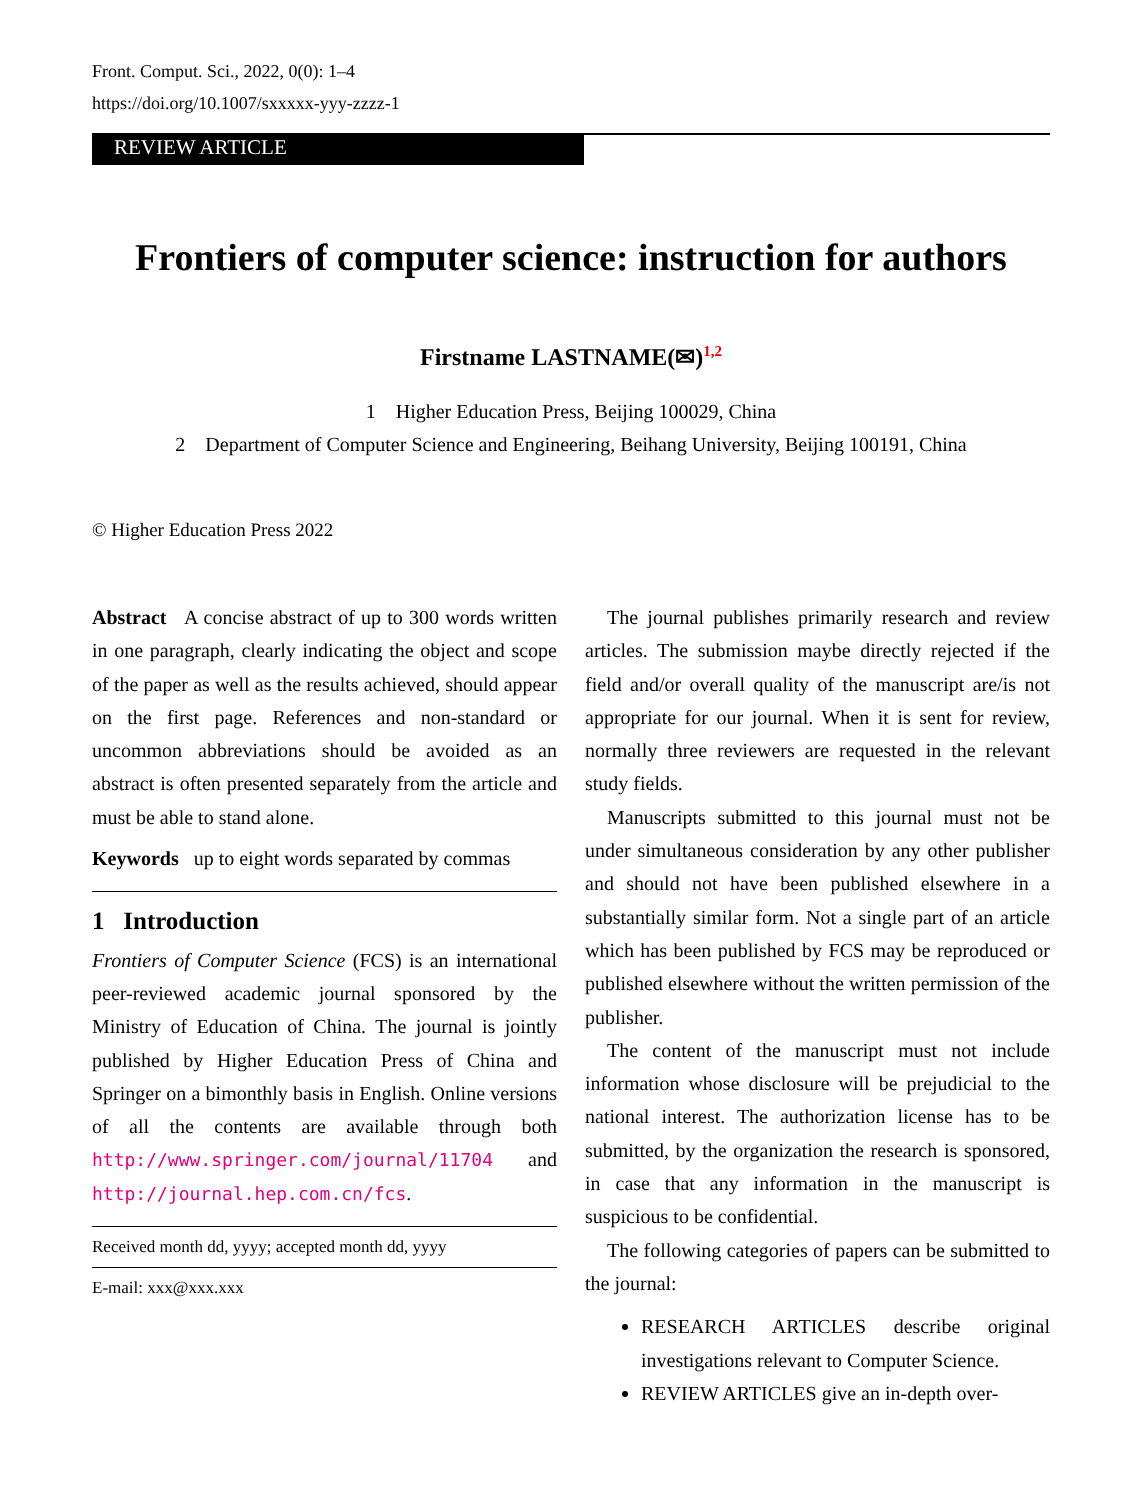Front. Comput. Sci., 2022, 0(0): 1–4
https://doi.org/10.1007/sxxxxx-yyy-zzzz-1
REVIEW ARTICLE
Frontiers of computer science: instruction for authors
Firstname LASTNAME(✉)<sup>1,2</sup>
1 Higher Education Press, Beijing 100029, China
2 Department of Computer Science and Engineering, Beihang University, Beijing 100191, China
© Higher Education Press 2022
Abstract A concise abstract of up to 300 words written in one paragraph, clearly indicating the object and scope of the paper as well as the results achieved, should appear on the first page. References and non-standard or uncommon abbreviations should be avoided as an abstract is often presented separately from the article and must be able to stand alone.
Keywords up to eight words separated by commas
1 Introduction
Frontiers of Computer Science (FCS) is an international peer-reviewed academic journal sponsored by the Ministry of Education of China. The journal is jointly published by Higher Education Press of China and Springer on a bimonthly basis in English. Online versions of all the contents are available through both http://www.springer.com/journal/11704 and http://journal.hep.com.cn/fcs.
Received month dd, yyyy; accepted month dd, yyyy
E-mail: xxx@xxx.xxx
The journal publishes primarily research and review articles. The submission maybe directly rejected if the field and/or overall quality of the manuscript are/is not appropriate for our journal. When it is sent for review, normally three reviewers are requested in the relevant study fields.
Manuscripts submitted to this journal must not be under simultaneous consideration by any other publisher and should not have been published elsewhere in a substantially similar form. Not a single part of an article which has been published by FCS may be reproduced or published elsewhere without the written permission of the publisher.
The content of the manuscript must not include information whose disclosure will be prejudicial to the national interest. The authorization license has to be submitted, by the organization the research is sponsored, in case that any information in the manuscript is suspicious to be confidential.
The following categories of papers can be submitted to the journal:
RESEARCH ARTICLES describe original investigations relevant to Computer Science.
REVIEW ARTICLES give an in-depth over-